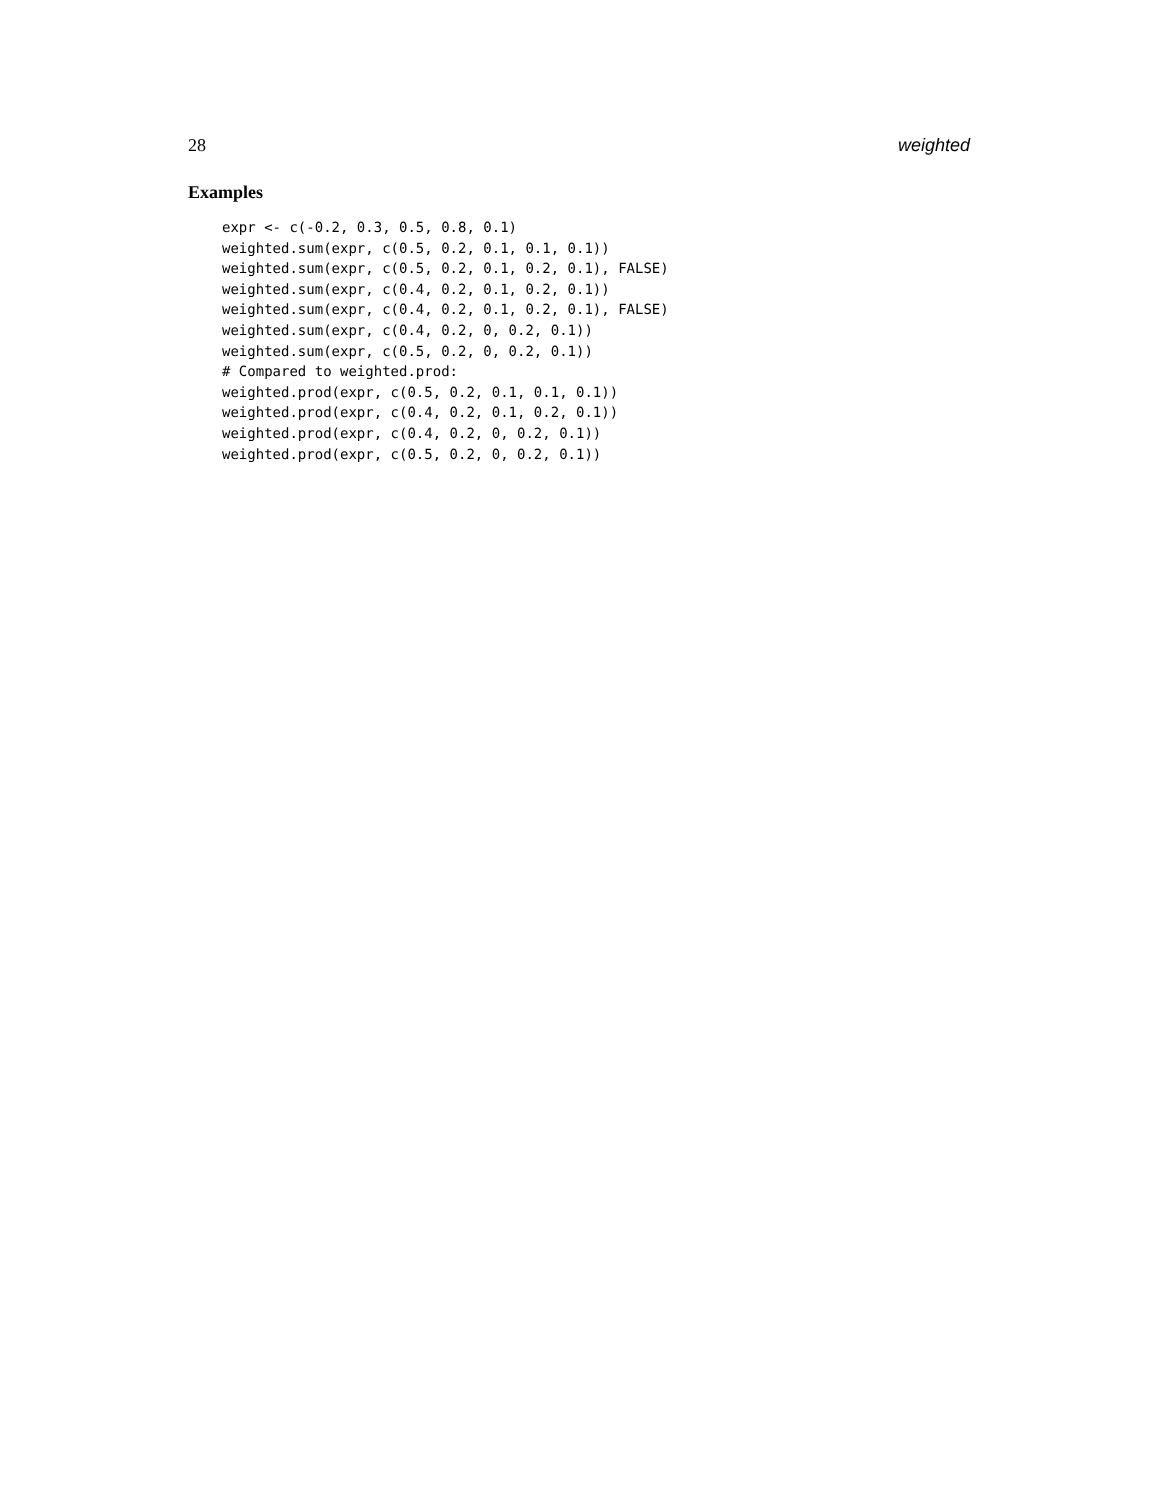28 weighted
Examples
expr <- c(-0.2, 0.3, 0.5, 0.8, 0.1)
weighted.sum(expr, c(0.5, 0.2, 0.1, 0.1, 0.1))
weighted.sum(expr, c(0.5, 0.2, 0.1, 0.2, 0.1), FALSE)
weighted.sum(expr, c(0.4, 0.2, 0.1, 0.2, 0.1))
weighted.sum(expr, c(0.4, 0.2, 0.1, 0.2, 0.1), FALSE)
weighted.sum(expr, c(0.4, 0.2, 0, 0.2, 0.1))
weighted.sum(expr, c(0.5, 0.2, 0, 0.2, 0.1))
# Compared to weighted.prod:
weighted.prod(expr, c(0.5, 0.2, 0.1, 0.1, 0.1))
weighted.prod(expr, c(0.4, 0.2, 0.1, 0.2, 0.1))
weighted.prod(expr, c(0.4, 0.2, 0, 0.2, 0.1))
weighted.prod(expr, c(0.5, 0.2, 0, 0.2, 0.1))